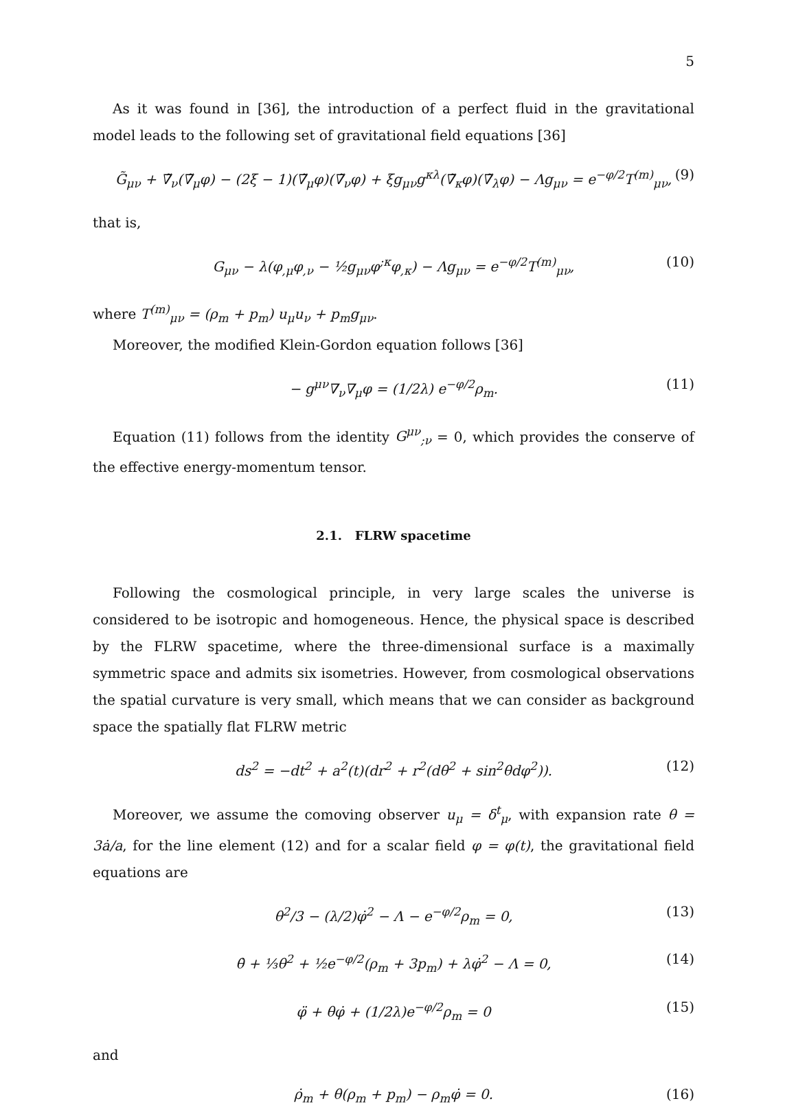5
As it was found in [36], the introduction of a perfect fluid in the gravitational model leads to the following set of gravitational field equations [36]
G̃<sub>μν</sub> + ∇̃<sub>ν</sub>(∇̃<sub>μ</sub>φ) − (2ξ − 1)(∇̃<sub>μ</sub>φ)(∇̃<sub>ν</sub>φ) + ξg<sub>μν</sub>g<sup>κλ</sup>(∇̃<sub>κ</sub>φ)(∇̃<sub>λ</sub>φ) − Λg<sub>μν</sub> = e<sup>−φ/2</sup>T<sup>(m)</sup><sub>μν</sub>, (9)
that is,
G<sub>μν</sub> − λ(φ<sub>,μ</sub>φ<sub>,ν</sub> − ½g<sub>μν</sub>φ<sup>;κ</sup>φ<sub>,κ</sub>) − Λg<sub>μν</sub> = e<sup>−φ/2</sup>T<sup>(m)</sup><sub>μν</sub>, (10)
where T<sup>(m)</sup><sub>μν</sub> = (ρ<sub>m</sub> + p<sub>m</sub>) u<sub>μ</sub>u<sub>ν</sub> + p<sub>m</sub>g<sub>μν</sub>.
Moreover, the modified Klein-Gordon equation follows [36]
− g<sup>μν</sup>∇<sub>ν</sub>∇<sub>μ</sub>φ = (1/2λ) e<sup>−φ/2</sup>ρ<sub>m</sub>. (11)
Equation (11) follows from the identity G<sup>μν</sup><sub>;ν</sub> = 0, which provides the conserve of the effective energy-momentum tensor.
2.1. FLRW spacetime
Following the cosmological principle, in very large scales the universe is considered to be isotropic and homogeneous. Hence, the physical space is described by the FLRW spacetime, where the three-dimensional surface is a maximally symmetric space and admits six isometries. However, from cosmological observations the spatial curvature is very small, which means that we can consider as background space the spatially flat FLRW metric
ds<sup>2</sup> = −dt<sup>2</sup> + a<sup>2</sup>(t)(dr<sup>2</sup> + r<sup>2</sup>(dθ<sup>2</sup> + sin<sup>2</sup>θdφ<sup>2</sup>)). (12)
Moreover, we assume the comoving observer u<sub>μ</sub> = δ<sup>t</sup><sub>μ</sub>, with expansion rate θ = 3ȧ/a, for the line element (12) and for a scalar field φ = φ(t), the gravitational field equations are
θ<sup>2</sup>/3 − (λ/2)φ̇<sup>2</sup> − Λ − e<sup>−φ/2</sup>ρ<sub>m</sub> = 0, (13)
θ̇ + ⅓θ<sup>2</sup> + ½e<sup>−φ/2</sup>(ρ<sub>m</sub> + 3p<sub>m</sub>) + λφ̇<sup>2</sup> − Λ = 0, (14)
φ̈ + θφ̇ + (1/2λ)e<sup>−φ/2</sup>ρ<sub>m</sub> = 0 (15)
and
ρ̇<sub>m</sub> + θ(ρ<sub>m</sub> + p<sub>m</sub>) − ρ<sub>m</sub>φ̇ = 0. (16)